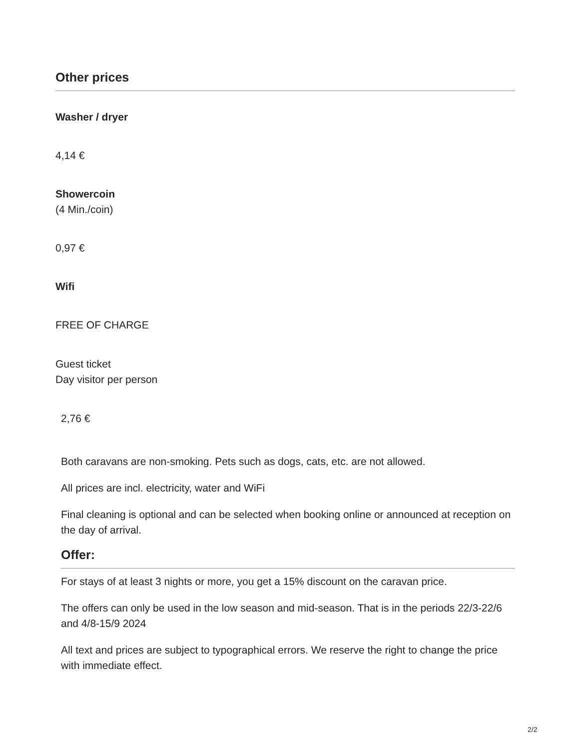Other prices
Washer / dryer
4,14 €
Showercoin
(4 Min./coin)
0,97 €
Wifi
FREE OF CHARGE
Guest ticket
Day visitor per person
2,76 €
Both caravans are non-smoking. Pets such as dogs, cats, etc. are not allowed.
All prices are incl. electricity, water and WiFi
Final cleaning is optional and can be selected when booking online or announced at reception on the day of arrival.
Offer:
For stays of at least 3 nights or more, you get a 15% discount on the caravan price.
The offers can only be used in the low season and mid-season. That is in the periods 22/3-22/6 and 4/8-15/9 2024
All text and prices are subject to typographical errors. We reserve the right to change the price with immediate effect.
2/2